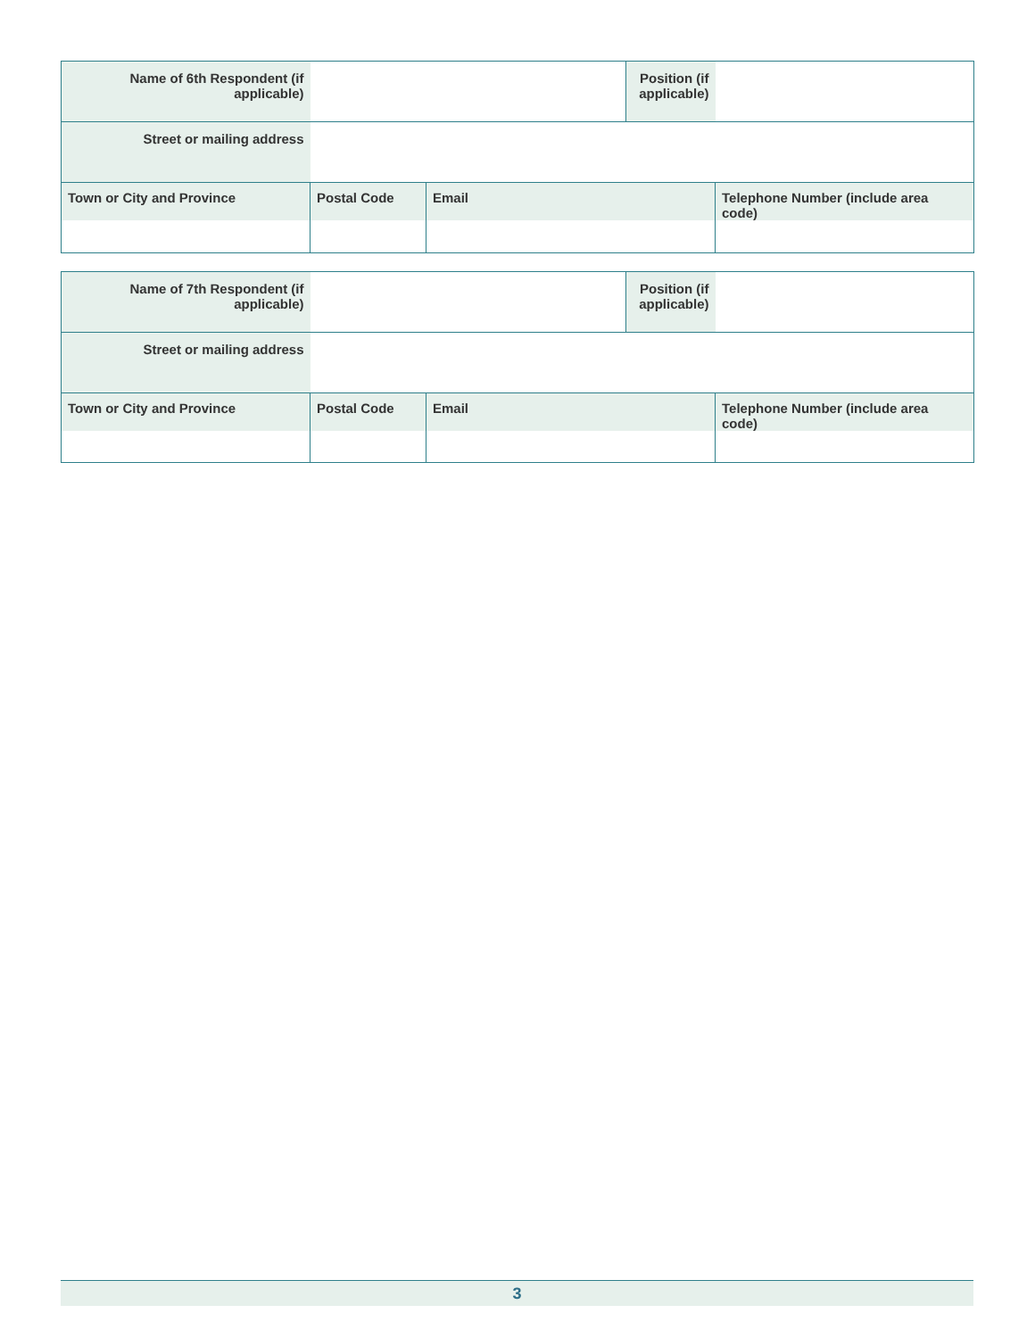| Name of 6th Respondent (if applicable) | | | Position (if applicable) | |
| Street or mailing address | | | | |
| Town or City and Province | Postal Code | Email | | Telephone Number (include area code) |
| Name of 7th Respondent (if applicable) | | | Position (if applicable) | |
| Street or mailing address | | | | |
| Town or City and Province | Postal Code | Email | | Telephone Number (include area code) |
3